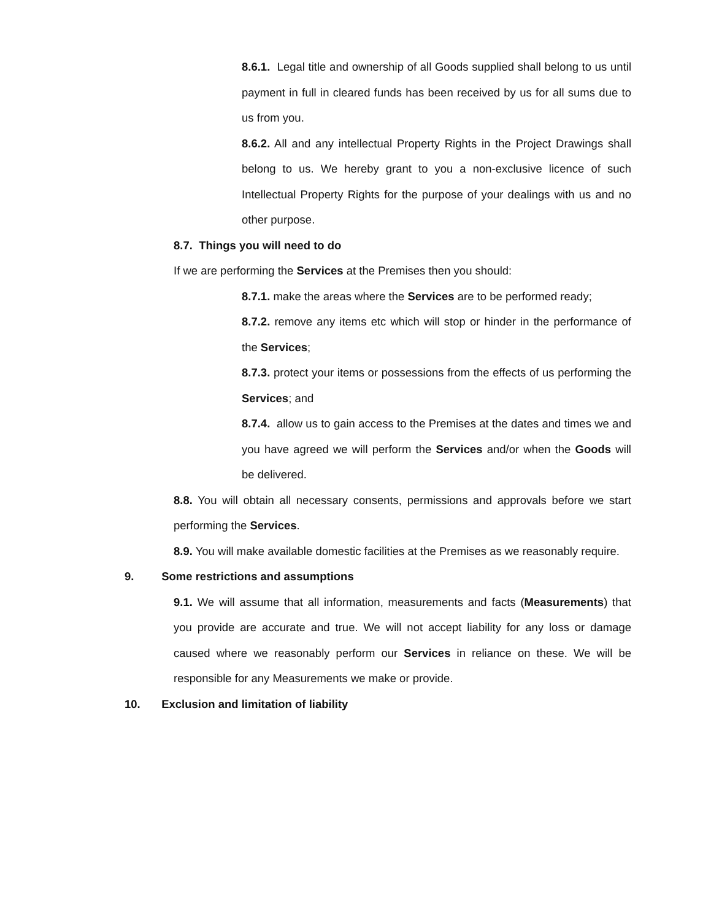8.6.1. Legal title and ownership of all Goods supplied shall belong to us until payment in full in cleared funds has been received by us for all sums due to us from you.
8.6.2. All and any intellectual Property Rights in the Project Drawings shall belong to us. We hereby grant to you a non-exclusive licence of such Intellectual Property Rights for the purpose of your dealings with us and no other purpose.
8.7. Things you will need to do
If we are performing the Services at the Premises then you should:
8.7.1. make the areas where the Services are to be performed ready;
8.7.2. remove any items etc which will stop or hinder in the performance of the Services;
8.7.3. protect your items or possessions from the effects of us performing the Services; and
8.7.4. allow us to gain access to the Premises at the dates and times we and you have agreed we will perform the Services and/or when the Goods will be delivered.
8.8. You will obtain all necessary consents, permissions and approvals before we start performing the Services.
8.9. You will make available domestic facilities at the Premises as we reasonably require.
9. Some restrictions and assumptions
9.1. We will assume that all information, measurements and facts (Measurements) that you provide are accurate and true. We will not accept liability for any loss or damage caused where we reasonably perform our Services in reliance on these. We will be responsible for any Measurements we make or provide.
10. Exclusion and limitation of liability